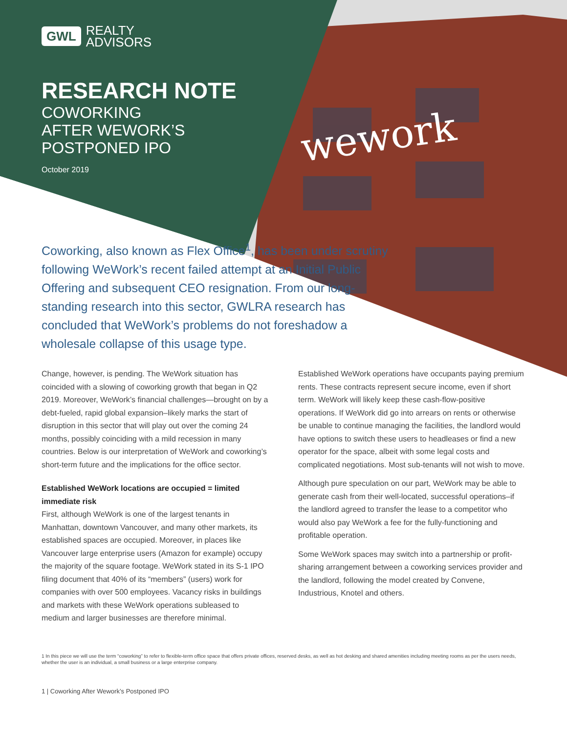wework
GWL REALTY
ADVISORS
RESEARCH NOTE
COWORKING
AFTER WEWORK’S
POSTPONED IPO
October 2019
Coworking, also known as Flex Office<sup>1</sup>, has been under scrutiny following WeWork’s recent failed attempt at an Initial Public Offering and subsequent CEO resignation. From our long-standing research into this sector, GWLRA research has concluded that WeWork’s problems do not foreshadow a wholesale collapse of this usage type.
Change, however, is pending. The WeWork situation has coincided with a slowing of coworking growth that began in Q2 2019. Moreover, WeWork’s financial challenges—brought on by a debt-fueled, rapid global expansion–likely marks the start of disruption in this sector that will play out over the coming 24 months, possibly coinciding with a mild recession in many countries. Below is our interpretation of WeWork and coworking’s short-term future and the implications for the office sector.
Established WeWork locations are occupied = limited immediate risk
First, although WeWork is one of the largest tenants in Manhattan, downtown Vancouver, and many other markets, its established spaces are occupied. Moreover, in places like Vancouver large enterprise users (Amazon for example) occupy the majority of the square footage. WeWork stated in its S-1 IPO filing document that 40% of its “members” (users) work for companies with over 500 employees. Vacancy risks in buildings and markets with these WeWork operations subleased to medium and larger businesses are therefore minimal.
Established WeWork operations have occupants paying premium rents. These contracts represent secure income, even if short term. WeWork will likely keep these cash-flow-positive operations. If WeWork did go into arrears on rents or otherwise be unable to continue managing the facilities, the landlord would have options to switch these users to headleases or find a new operator for the space, albeit with some legal costs and complicated negotiations. Most sub-tenants will not wish to move.
Although pure speculation on our part, WeWork may be able to generate cash from their well-located, successful operations–if the landlord agreed to transfer the lease to a competitor who would also pay WeWork a fee for the fully-functioning and profitable operation.
Some WeWork spaces may switch into a partnership or profit-sharing arrangement between a coworking services provider and the landlord, following the model created by Convene, Industrious, Knotel and others.
1 In this piece we will use the term “coworking” to refer to flexible-term office space that offers private offices, reserved desks, as well as hot desking and shared amenities including meeting rooms as per the users needs, whether the user is an individual, a small business or a large enterprise company.
1 | Coworking After Wework’s Postponed IPO